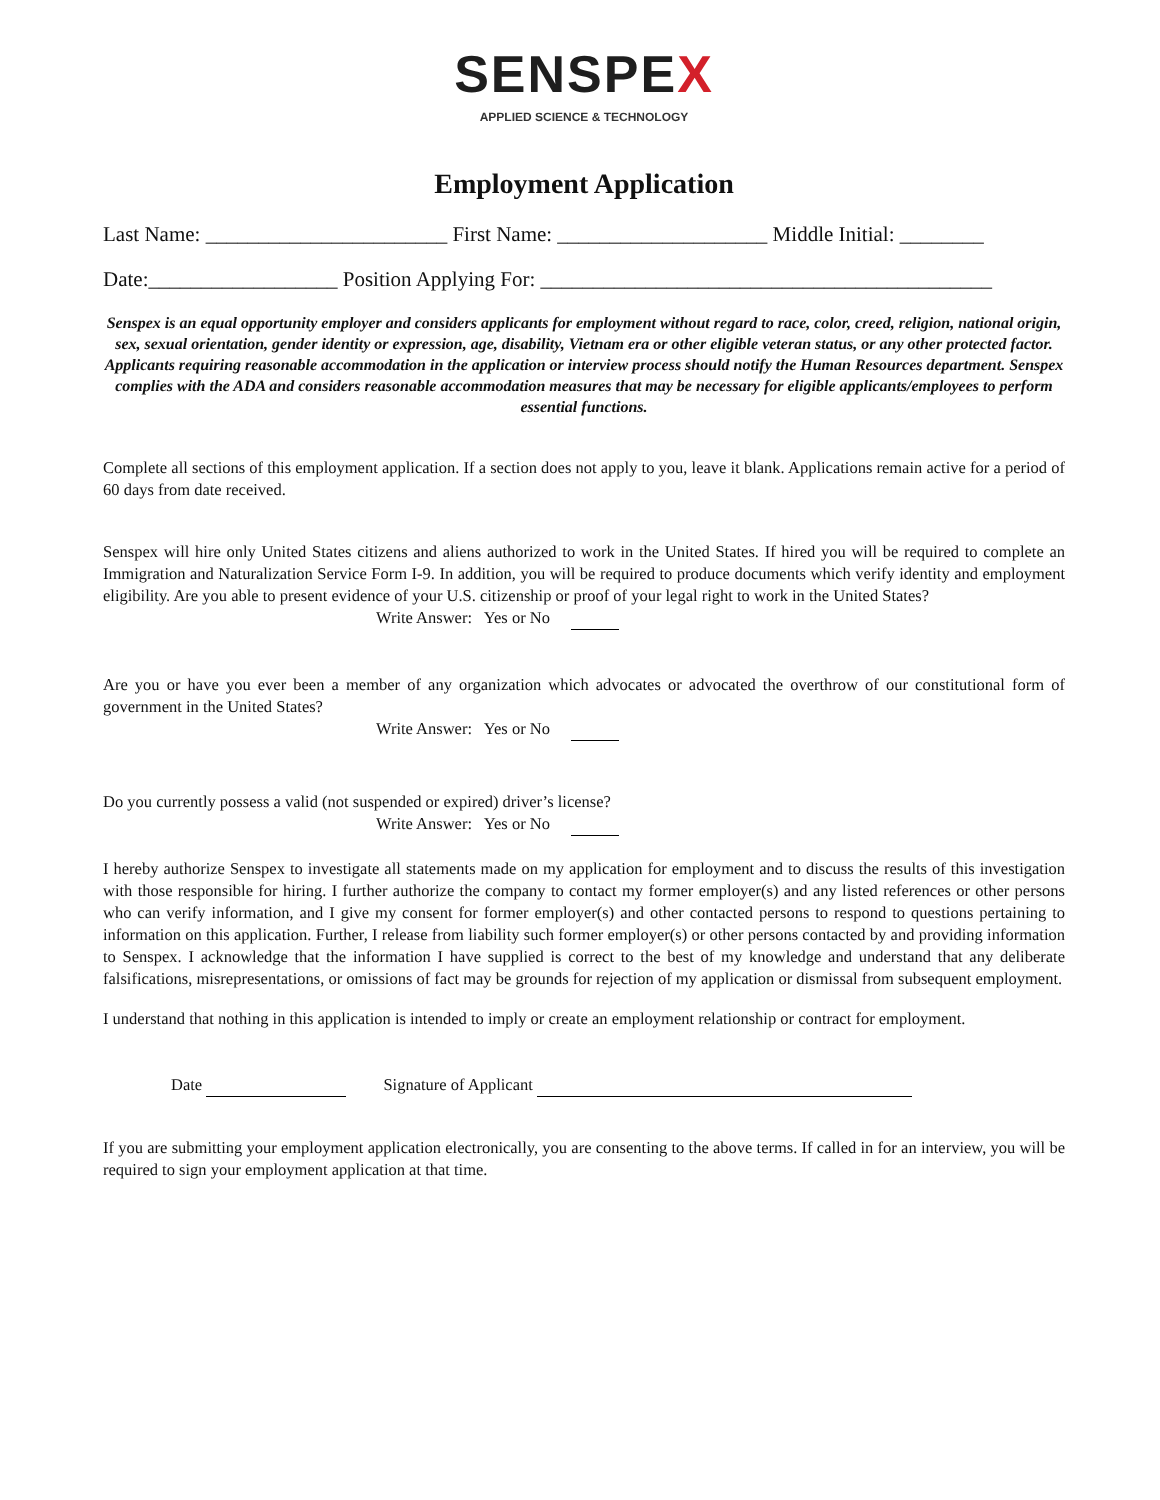SENSPEX
APPLIED SCIENCE & TECHNOLOGY
Employment Application
Last Name: _______________________ First Name: ____________________ Middle Initial: ________
Date:__________________ Position Applying For: ___________________________________________
Senspex is an equal opportunity employer and considers applicants for employment without regard to race, color, creed, religion, national origin, sex, sexual orientation, gender identity or expression, age, disability, Vietnam era or other eligible veteran status, or any other protected factor. Applicants requiring reasonable accommodation in the application or interview process should notify the Human Resources department. Senspex complies with the ADA and considers reasonable accommodation measures that may be necessary for eligible applicants/employees to perform essential functions.
Complete all sections of this employment application. If a section does not apply to you, leave it blank. Applications remain active for a period of 60 days from date received.
Senspex will hire only United States citizens and aliens authorized to work in the United States. If hired you will be required to complete an Immigration and Naturalization Service Form I-9. In addition, you will be required to produce documents which verify identity and employment eligibility. Are you able to present evidence of your U.S. citizenship or proof of your legal right to work in the United States?
Write Answer: Yes or No
Are you or have you ever been a member of any organization which advocates or advocated the overthrow of our constitutional form of government in the United States?
Write Answer: Yes or No
Do you currently possess a valid (not suspended or expired) driver’s license?
Write Answer: Yes or No
I hereby authorize Senspex to investigate all statements made on my application for employment and to discuss the results of this investigation with those responsible for hiring. I further authorize the company to contact my former employer(s) and any listed references or other persons who can verify information, and I give my consent for former employer(s) and other contacted persons to respond to questions pertaining to information on this application. Further, I release from liability such former employer(s) or other persons contacted by and providing information to Senspex. I acknowledge that the information I have supplied is correct to the best of my knowledge and understand that any deliberate falsifications, misrepresentations, or omissions of fact may be grounds for rejection of my application or dismissal from subsequent employment.
I understand that nothing in this application is intended to imply or create an employment relationship or contract for employment.
Date Signature of Applicant
If you are submitting your employment application electronically, you are consenting to the above terms. If called in for an interview, you will be required to sign your employment application at that time.